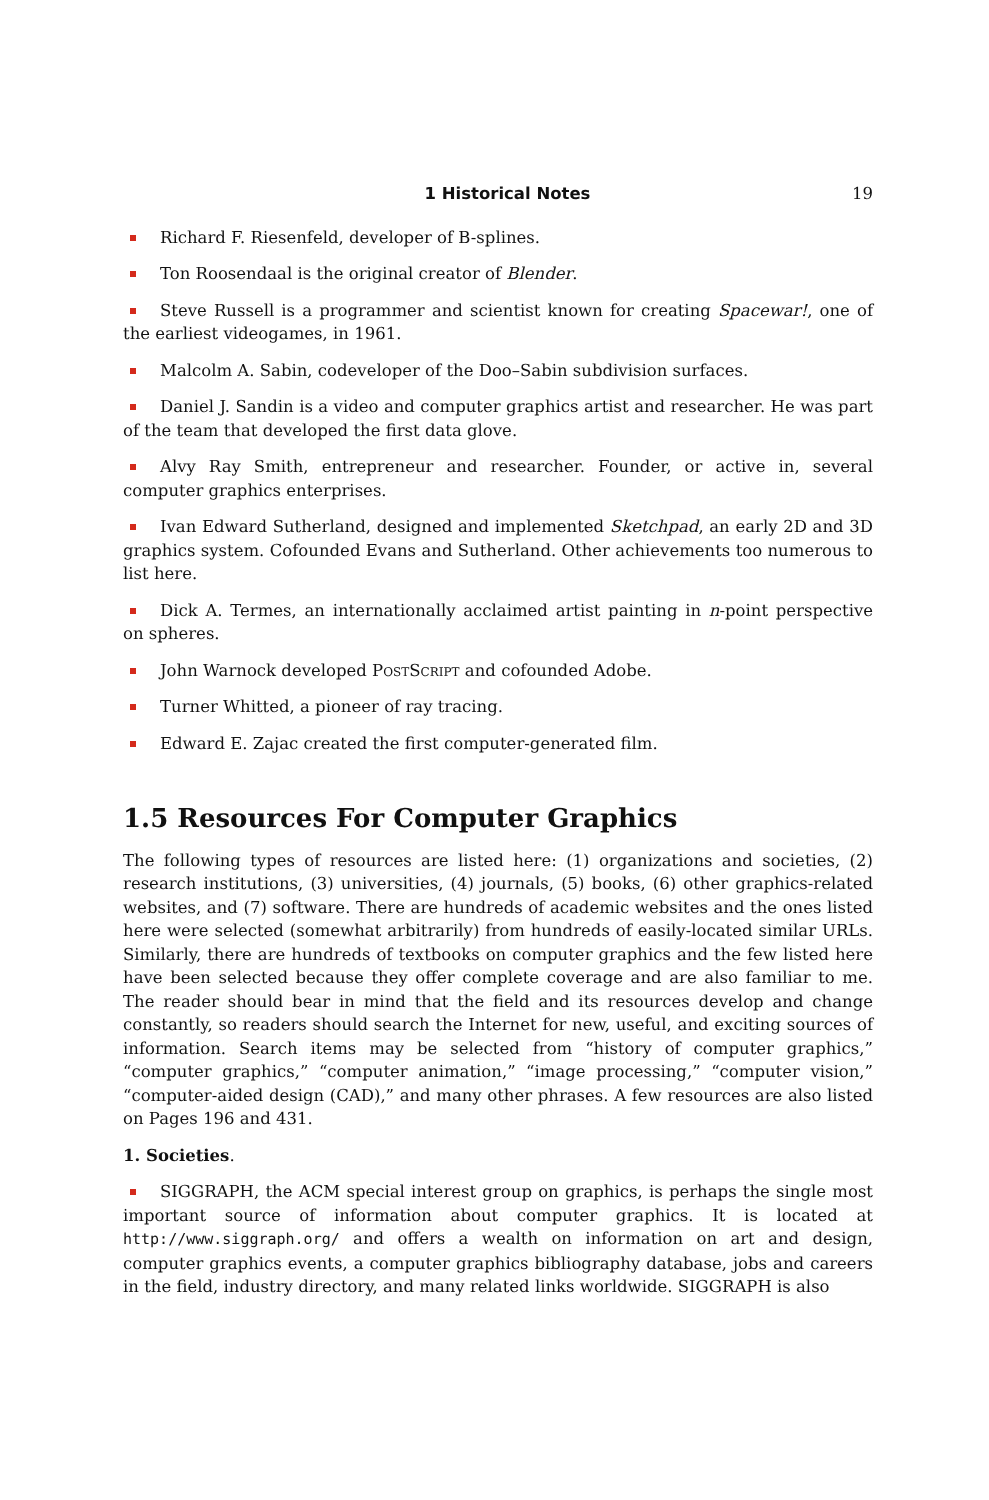1 Historical Notes 19
Richard F. Riesenfeld, developer of B-splines.
Ton Roosendaal is the original creator of Blender.
Steve Russell is a programmer and scientist known for creating Spacewar!, one of the earliest videogames, in 1961.
Malcolm A. Sabin, codeveloper of the Doo–Sabin subdivision surfaces.
Daniel J. Sandin is a video and computer graphics artist and researcher. He was part of the team that developed the first data glove.
Alvy Ray Smith, entrepreneur and researcher. Founder, or active in, several computer graphics enterprises.
Ivan Edward Sutherland, designed and implemented Sketchpad, an early 2D and 3D graphics system. Cofounded Evans and Sutherland. Other achievements too numerous to list here.
Dick A. Termes, an internationally acclaimed artist painting in n-point perspective on spheres.
John Warnock developed PostScript and cofounded Adobe.
Turner Whitted, a pioneer of ray tracing.
Edward E. Zajac created the first computer-generated film.
1.5 Resources For Computer Graphics
The following types of resources are listed here: (1) organizations and societies, (2) research institutions, (3) universities, (4) journals, (5) books, (6) other graphics-related websites, and (7) software. There are hundreds of academic websites and the ones listed here were selected (somewhat arbitrarily) from hundreds of easily-located similar URLs. Similarly, there are hundreds of textbooks on computer graphics and the few listed here have been selected because they offer complete coverage and are also familiar to me. The reader should bear in mind that the field and its resources develop and change constantly, so readers should search the Internet for new, useful, and exciting sources of information. Search items may be selected from “history of computer graphics,” “computer graphics,” “computer animation,” “image processing,” “computer vision,” “computer-aided design (CAD),” and many other phrases. A few resources are also listed on Pages 196 and 431.
1. Societies.
SIGGRAPH, the ACM special interest group on graphics, is perhaps the single most important source of information about computer graphics. It is located at http://www.siggraph.org/ and offers a wealth on information on art and design, computer graphics events, a computer graphics bibliography database, jobs and careers in the field, industry directory, and many related links worldwide. SIGGRAPH is also